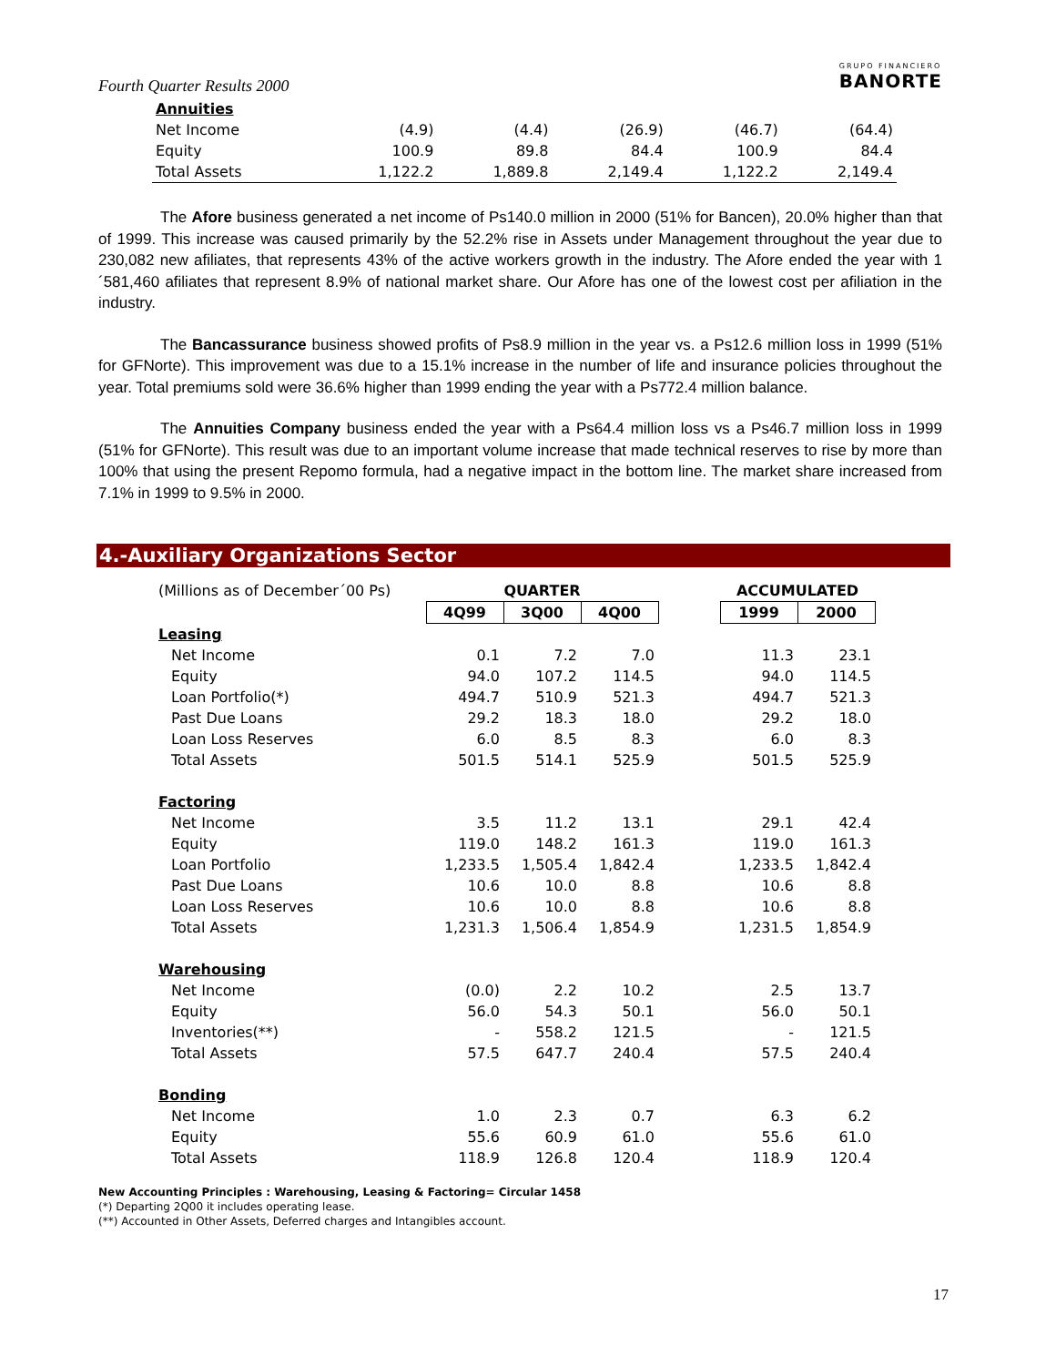Fourth Quarter Results 2000
GRUPO FINANCIERO
BANORTE
| Annuities | | | | | |
| Net Income | (4.9) | (4.4) | (26.9) | (46.7) | (64.4) |
| Equity | 100.9 | 89.8 | 84.4 | 100.9 | 84.4 |
| Total Assets | 1,122.2 | 1,889.8 | 2,149.4 | 1,122.2 | 2,149.4 |
The Afore business generated a net income of Ps140.0 million in 2000 (51% for Bancen), 20.0% higher than that of 1999. This increase was caused primarily by the 52.2% rise in Assets under Management throughout the year due to 230,082 new afiliates, that represents 43% of the active workers growth in the industry. The Afore ended the year with 1´581,460 afiliates that represent 8.9% of national market share. Our Afore has one of the lowest cost per afiliation in the industry.
The Bancassurance business showed profits of Ps8.9 million in the year vs. a Ps12.6 million loss in 1999 (51% for GFNorte). This improvement was due to a 15.1% increase in the number of life and insurance policies throughout the year. Total premiums sold were 36.6% higher than 1999 ending the year with a Ps772.4 million balance.
The Annuities Company business ended the year with a Ps64.4 million loss vs a Ps46.7 million loss in 1999 (51% for GFNorte). This result was due to an important volume increase that made technical reserves to rise by more than 100% that using the present Repomo formula, had a negative impact in the bottom line. The market share increased from 7.1% in 1999 to 9.5% in 2000.
4.-Auxiliary Organizations Sector
| (Millions as of December´00 Ps) | QUARTER | | | | ACCUMULATED | |
| | 4Q99 | 3Q00 | 4Q00 | | 1999 | 2000 |
| Leasing | | | | | | |
| Net Income | 0.1 | 7.2 | 7.0 | | 11.3 | 23.1 |
| Equity | 94.0 | 107.2 | 114.5 | | 94.0 | 114.5 |
| Loan Portfolio(*) | 494.7 | 510.9 | 521.3 | | 494.7 | 521.3 |
| Past Due Loans | 29.2 | 18.3 | 18.0 | | 29.2 | 18.0 |
| Loan Loss Reserves | 6.0 | 8.5 | 8.3 | | 6.0 | 8.3 |
| Total Assets | 501.5 | 514.1 | 525.9 | | 501.5 | 525.9 |
| Factoring | | | | | | |
| Net Income | 3.5 | 11.2 | 13.1 | | 29.1 | 42.4 |
| Equity | 119.0 | 148.2 | 161.3 | | 119.0 | 161.3 |
| Loan Portfolio | 1,233.5 | 1,505.4 | 1,842.4 | | 1,233.5 | 1,842.4 |
| Past Due Loans | 10.6 | 10.0 | 8.8 | | 10.6 | 8.8 |
| Loan Loss Reserves | 10.6 | 10.0 | 8.8 | | 10.6 | 8.8 |
| Total Assets | 1,231.3 | 1,506.4 | 1,854.9 | | 1,231.5 | 1,854.9 |
| Warehousing | | | | | | |
| Net Income | (0.0) | 2.2 | 10.2 | | 2.5 | 13.7 |
| Equity | 56.0 | 54.3 | 50.1 | | 56.0 | 50.1 |
| Inventories(**) | - | 558.2 | 121.5 | | - | 121.5 |
| Total Assets | 57.5 | 647.7 | 240.4 | | 57.5 | 240.4 |
| Bonding | | | | | | |
| Net Income | 1.0 | 2.3 | 0.7 | | 6.3 | 6.2 |
| Equity | 55.6 | 60.9 | 61.0 | | 55.6 | 61.0 |
| Total Assets | 118.9 | 126.8 | 120.4 | | 118.9 | 120.4 |
New Accounting Principles : Warehousing, Leasing & Factoring= Circular 1458
(*) Departing 2Q00 it includes operating lease.
(**) Accounted in Other Assets, Deferred charges and Intangibles account.
17